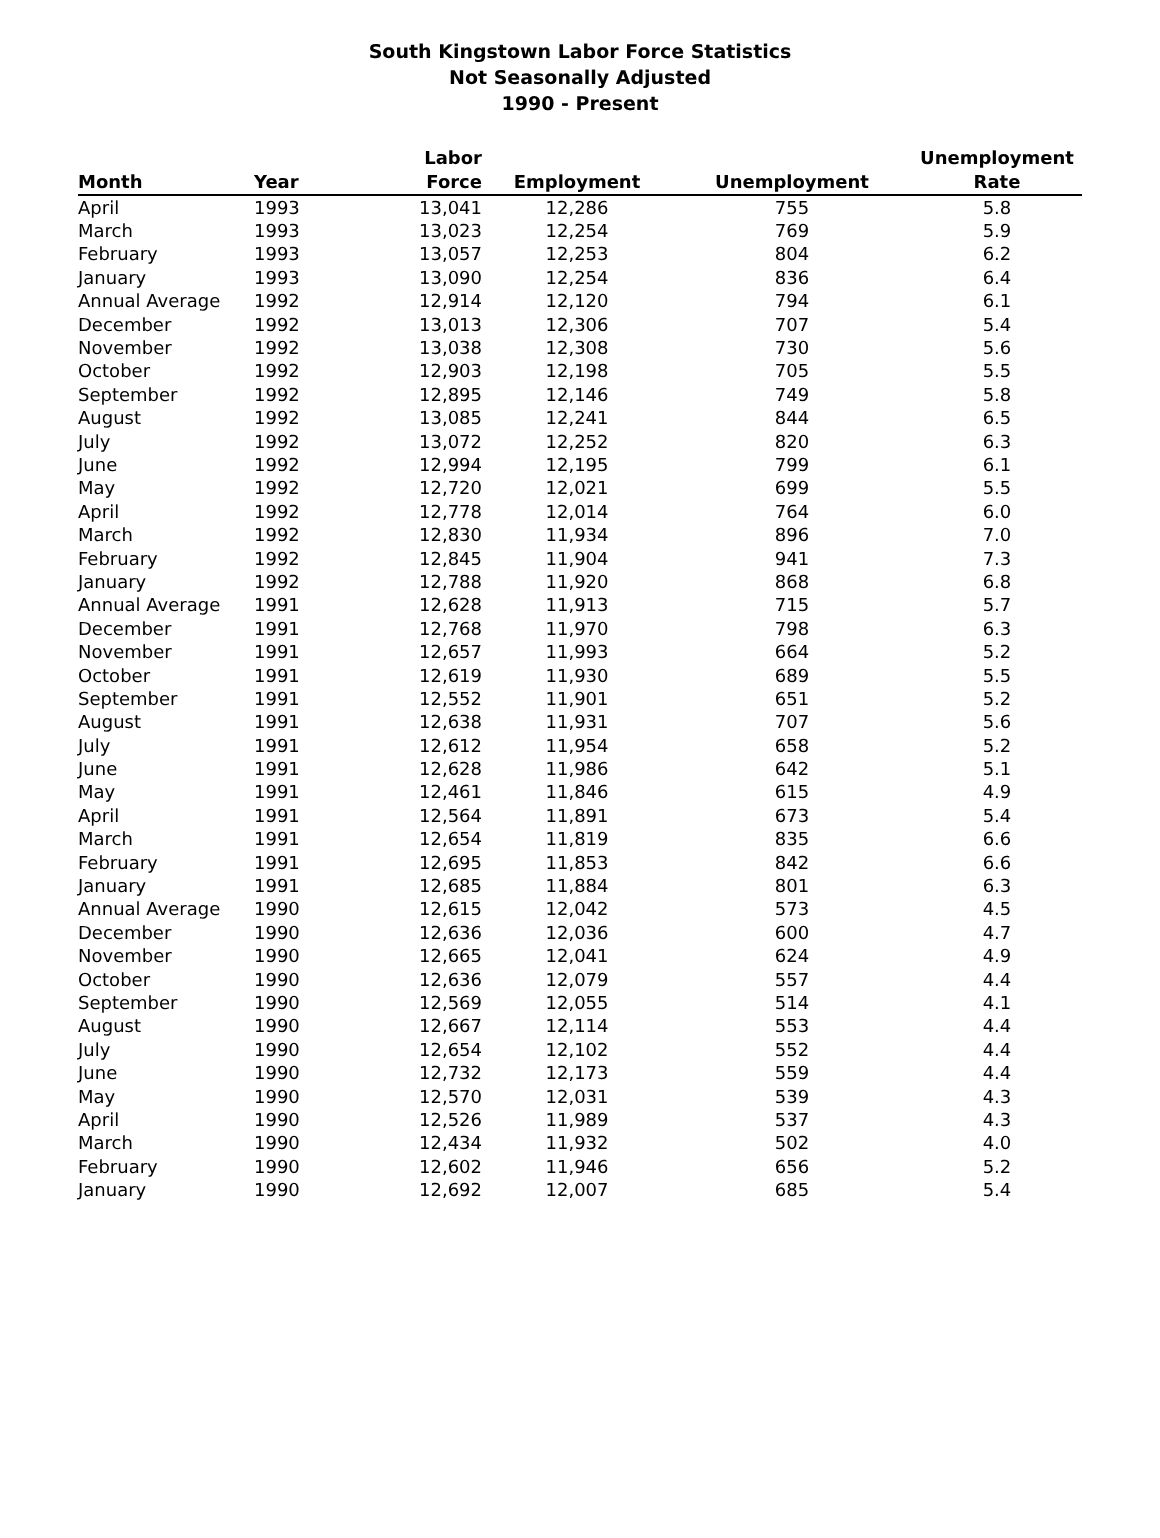South Kingstown Labor Force Statistics
Not Seasonally Adjusted
1990 - Present
| | | Labor | | | Unemployment |
| --- | --- | --- | --- | --- | --- |
| Month | Year | Force | Employment | Unemployment | Rate |
| April | 1993 | 13,041 | 12,286 | 755 | 5.8 |
| March | 1993 | 13,023 | 12,254 | 769 | 5.9 |
| February | 1993 | 13,057 | 12,253 | 804 | 6.2 |
| January | 1993 | 13,090 | 12,254 | 836 | 6.4 |
| Annual Average | 1992 | 12,914 | 12,120 | 794 | 6.1 |
| December | 1992 | 13,013 | 12,306 | 707 | 5.4 |
| November | 1992 | 13,038 | 12,308 | 730 | 5.6 |
| October | 1992 | 12,903 | 12,198 | 705 | 5.5 |
| September | 1992 | 12,895 | 12,146 | 749 | 5.8 |
| August | 1992 | 13,085 | 12,241 | 844 | 6.5 |
| July | 1992 | 13,072 | 12,252 | 820 | 6.3 |
| June | 1992 | 12,994 | 12,195 | 799 | 6.1 |
| May | 1992 | 12,720 | 12,021 | 699 | 5.5 |
| April | 1992 | 12,778 | 12,014 | 764 | 6.0 |
| March | 1992 | 12,830 | 11,934 | 896 | 7.0 |
| February | 1992 | 12,845 | 11,904 | 941 | 7.3 |
| January | 1992 | 12,788 | 11,920 | 868 | 6.8 |
| Annual Average | 1991 | 12,628 | 11,913 | 715 | 5.7 |
| December | 1991 | 12,768 | 11,970 | 798 | 6.3 |
| November | 1991 | 12,657 | 11,993 | 664 | 5.2 |
| October | 1991 | 12,619 | 11,930 | 689 | 5.5 |
| September | 1991 | 12,552 | 11,901 | 651 | 5.2 |
| August | 1991 | 12,638 | 11,931 | 707 | 5.6 |
| July | 1991 | 12,612 | 11,954 | 658 | 5.2 |
| June | 1991 | 12,628 | 11,986 | 642 | 5.1 |
| May | 1991 | 12,461 | 11,846 | 615 | 4.9 |
| April | 1991 | 12,564 | 11,891 | 673 | 5.4 |
| March | 1991 | 12,654 | 11,819 | 835 | 6.6 |
| February | 1991 | 12,695 | 11,853 | 842 | 6.6 |
| January | 1991 | 12,685 | 11,884 | 801 | 6.3 |
| Annual Average | 1990 | 12,615 | 12,042 | 573 | 4.5 |
| December | 1990 | 12,636 | 12,036 | 600 | 4.7 |
| November | 1990 | 12,665 | 12,041 | 624 | 4.9 |
| October | 1990 | 12,636 | 12,079 | 557 | 4.4 |
| September | 1990 | 12,569 | 12,055 | 514 | 4.1 |
| August | 1990 | 12,667 | 12,114 | 553 | 4.4 |
| July | 1990 | 12,654 | 12,102 | 552 | 4.4 |
| June | 1990 | 12,732 | 12,173 | 559 | 4.4 |
| May | 1990 | 12,570 | 12,031 | 539 | 4.3 |
| April | 1990 | 12,526 | 11,989 | 537 | 4.3 |
| March | 1990 | 12,434 | 11,932 | 502 | 4.0 |
| February | 1990 | 12,602 | 11,946 | 656 | 5.2 |
| January | 1990 | 12,692 | 12,007 | 685 | 5.4 |